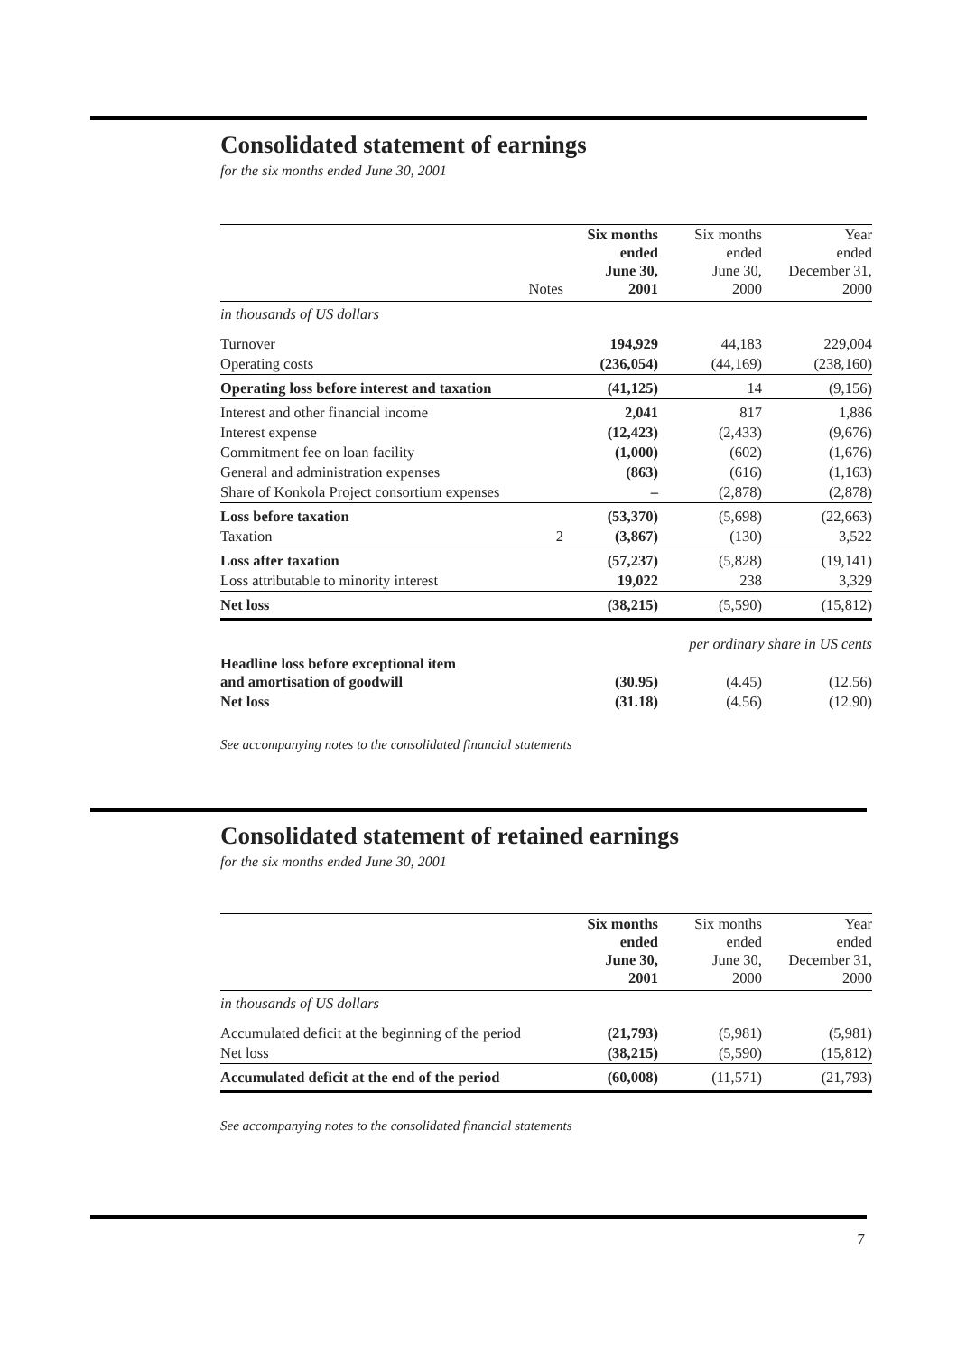Consolidated statement of earnings
for the six months ended June 30, 2001
| | Notes | Six months ended June 30, 2001 | Six months ended June 30, 2000 | Year ended December 31, 2000 |
| --- | --- | --- | --- | --- |
| in thousands of US dollars | | | | |
| Turnover | | 194,929 | 44,183 | 229,004 |
| Operating costs | | (236,054) | (44,169) | (238,160) |
| Operating loss before interest and taxation | | (41,125) | 14 | (9,156) |
| Interest and other financial income | | 2,041 | 817 | 1,886 |
| Interest expense | | (12,423) | (2,433) | (9,676) |
| Commitment fee on loan facility | | (1,000) | (602) | (1,676) |
| General and administration expenses | | (863) | (616) | (1,163) |
| Share of Konkola Project consortium expenses | | – | (2,878) | (2,878) |
| Loss before taxation | | (53,370) | (5,698) | (22,663) |
| Taxation | 2 | (3,867) | (130) | 3,522 |
| Loss after taxation | | (57,237) | (5,828) | (19,141) |
| Loss attributable to minority interest | | 19,022 | 238 | 3,329 |
| Net loss | | (38,215) | (5,590) | (15,812) |
| | per ordinary share in US cents | | | |
| Headline loss before exceptional item and amortisation of goodwill | | (30.95) | (4.45) | (12.56) |
| Net loss | | (31.18) | (4.56) | (12.90) |
See accompanying notes to the consolidated financial statements
Consolidated statement of retained earnings
for the six months ended June 30, 2001
| | Six months ended June 30, 2001 | Six months ended June 30, 2000 | Year ended December 31, 2000 |
| --- | --- | --- | --- |
| in thousands of US dollars | | | |
| Accumulated deficit at the beginning of the period | (21,793) | (5,981) | (5,981) |
| Net loss | (38,215) | (5,590) | (15,812) |
| Accumulated deficit at the end of the period | (60,008) | (11,571) | (21,793) |
See accompanying notes to the consolidated financial statements
7